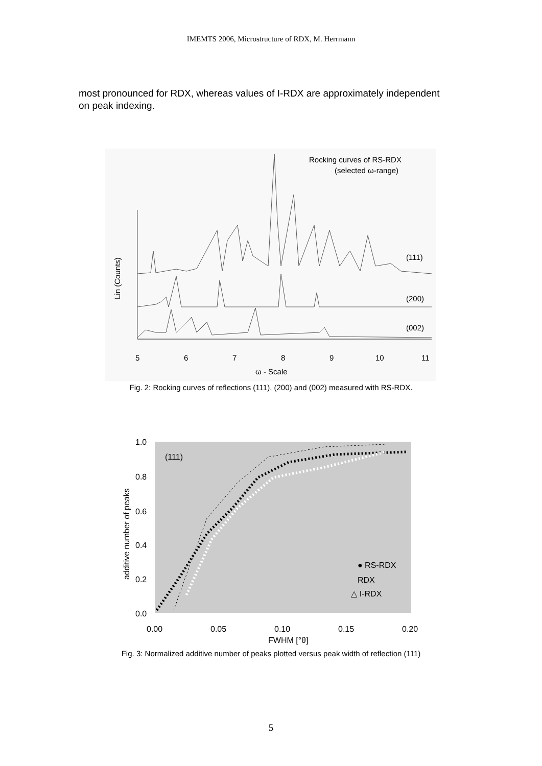IMEMTS 2006, Microstructure of RDX, M. Herrmann
most pronounced for RDX, whereas values of I-RDX are approximately independent on peak indexing.
Rocking curves of RS-RDX
(selected ω-range)
Lin (Counts)
(111)
(200)
(002)
5
6
7
8
9
10
11
ω - Scale
Fig. 2: Rocking curves of reflections (111), (200) and (002) measured with RS-RDX.
1.0
0.8
0.6
0.4
0.2
0.0
additive number of peaks
(111)
● RS-RDX
RDX
△ I-RDX
0.00
0.05
0.10
0.15
0.20
FWHM [°θ]
Fig. 3: Normalized additive number of peaks plotted versus peak width of reflection (111)
5